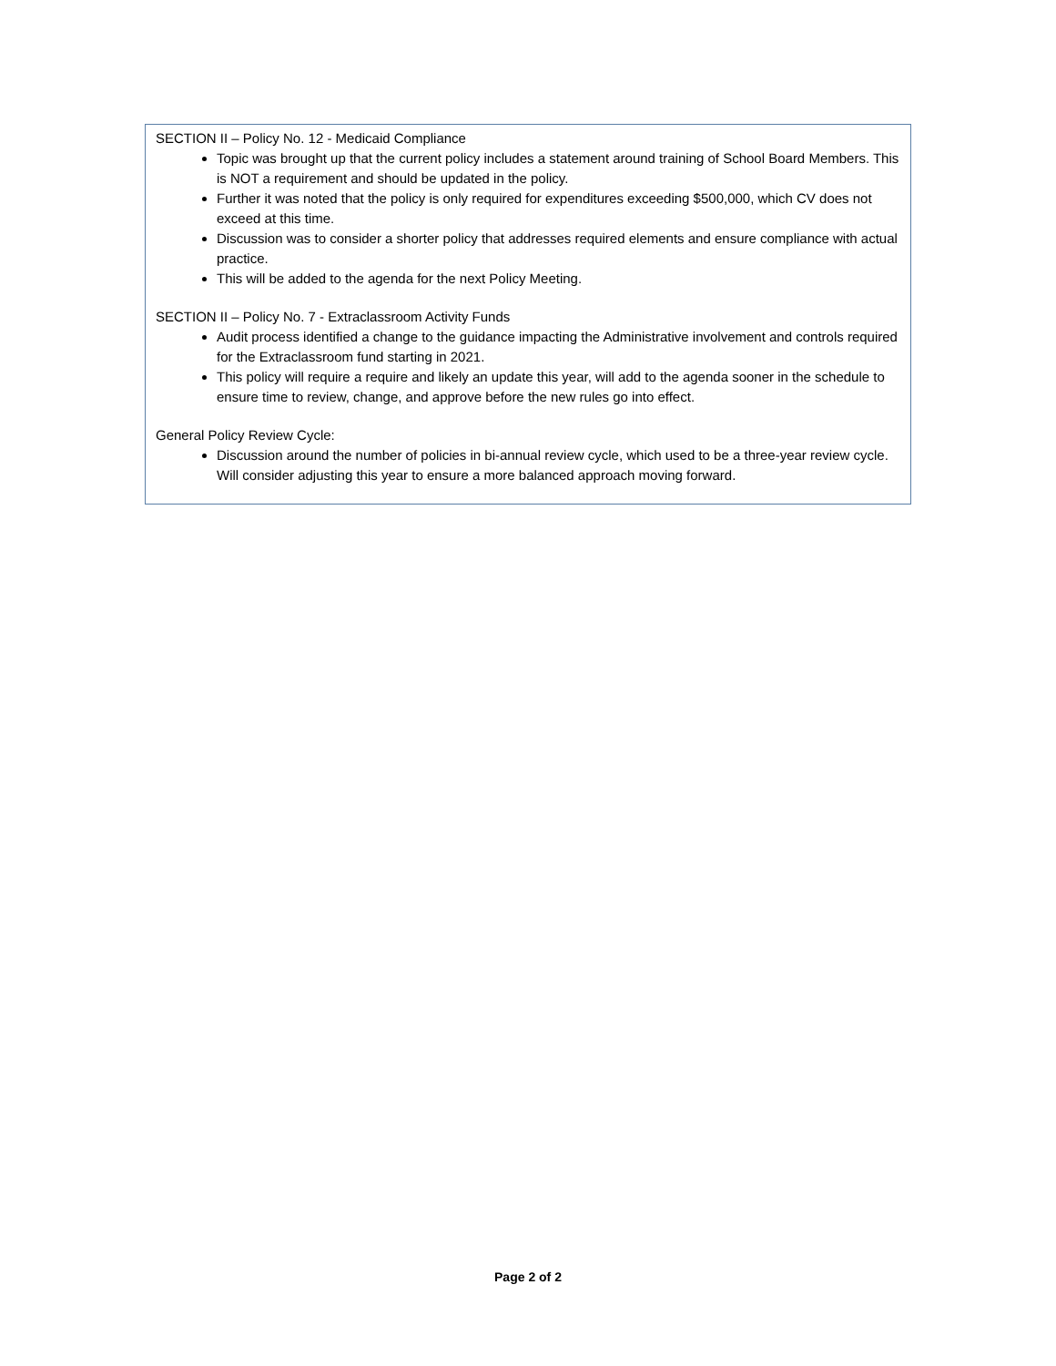SECTION II – Policy No. 12 - Medicaid Compliance
Topic was brought up that the current policy includes a statement around training of School Board Members. This is NOT a requirement and should be updated in the policy.
Further it was noted that the policy is only required for expenditures exceeding $500,000, which CV does not exceed at this time.
Discussion was to consider a shorter policy that addresses required elements and ensure compliance with actual practice.
This will be added to the agenda for the next Policy Meeting.
SECTION II – Policy No. 7 - Extraclassroom Activity Funds
Audit process identified a change to the guidance impacting the Administrative involvement and controls required for the Extraclassroom fund starting in 2021.
This policy will require a require and likely an update this year, will add to the agenda sooner in the schedule to ensure time to review, change, and approve before the new rules go into effect.
General Policy Review Cycle:
Discussion around the number of policies in bi-annual review cycle, which used to be a three-year review cycle. Will consider adjusting this year to ensure a more balanced approach moving forward.
Page 2 of 2